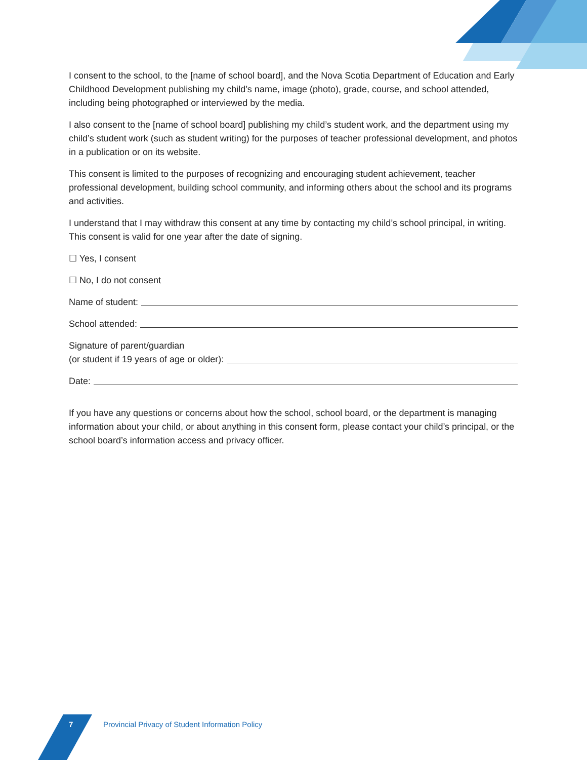I consent to the school, to the [name of school board], and the Nova Scotia Department of Education and Early Childhood Development publishing my child’s name, image (photo), grade, course, and school attended, including being photographed or interviewed by the media.
I also consent to the [name of school board] publishing my child’s student work, and the department using my child’s student work (such as student writing) for the purposes of teacher professional development, and photos in a publication or on its website.
This consent is limited to the purposes of recognizing and encouraging student achievement, teacher professional development, building school community, and informing others about the school and its programs and activities.
I understand that I may withdraw this consent at any time by contacting my child’s school principal, in writing. This consent is valid for one year after the date of signing.
☐ Yes, I consent
☐ No, I do not consent
Name of student:
School attended:
Signature of parent/guardian
(or student if 19 years of age or older):
Date:
If you have any questions or concerns about how the school, school board, or the department is managing information about your child, or about anything in this consent form, please contact your child’s principal, or the school board’s information access and privacy officer.
7 Provincial Privacy of Student Information Policy